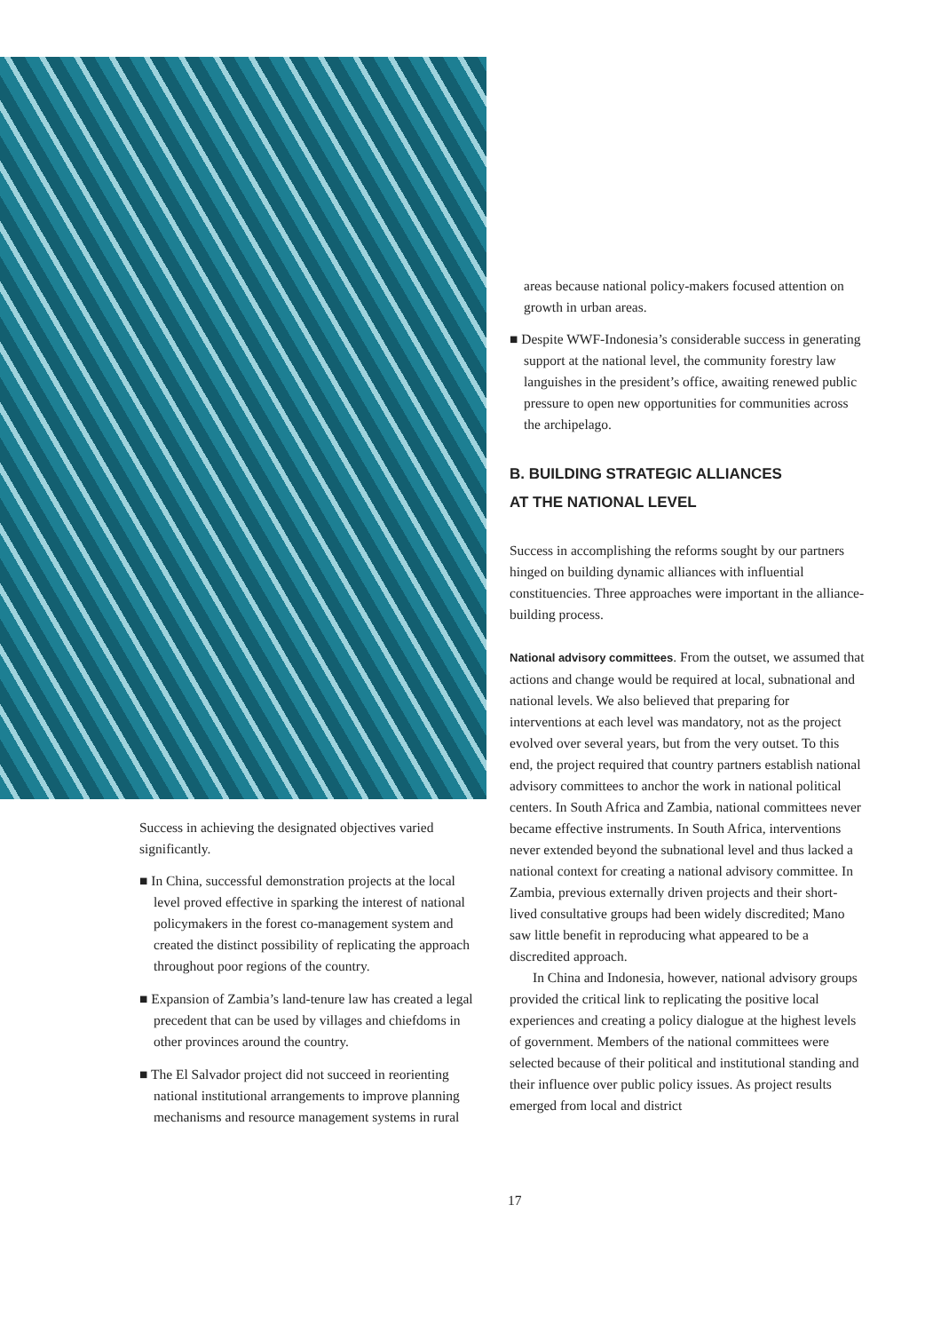Success in achieving the designated objectives varied significantly.
■ In China, successful demonstration projects at the local level proved effective in sparking the interest of national policymakers in the forest co-management system and created the distinct possibility of replicating the approach throughout poor regions of the country.
■ Expansion of Zambia’s land-tenure law has created a legal precedent that can be used by villages and chiefdoms in other provinces around the country.
■ The El Salvador project did not succeed in reorienting national institutional arrangements to improve planning mechanisms and resource management systems in rural
areas because national policy-makers focused attention on growth in urban areas.
■ Despite WWF-Indonesia’s considerable success in generating support at the national level, the community forestry law languishes in the president’s office, awaiting renewed public pressure to open new opportunities for communities across the archipelago.
B. BUILDING STRATEGIC ALLIANCES
AT THE NATIONAL LEVEL
Success in accomplishing the reforms sought by our partners hinged on building dynamic alliances with influential constituencies. Three approaches were important in the alliance-building process.
National advisory committees. From the outset, we assumed that actions and change would be required at local, subnational and national levels. We also believed that preparing for interventions at each level was mandatory, not as the project evolved over several years, but from the very outset. To this end, the project required that country partners establish national advisory committees to anchor the work in national political centers. In South Africa and Zambia, national committees never became effective instruments. In South Africa, interventions never extended beyond the subnational level and thus lacked a national context for creating a national advisory committee. In Zambia, previous externally driven projects and their short-lived consultative groups had been widely discredited; Mano saw little benefit in reproducing what appeared to be a discredited approach.
In China and Indonesia, however, national advisory groups provided the critical link to replicating the positive local experiences and creating a policy dialogue at the highest levels of government. Members of the national committees were selected because of their political and institutional standing and their influence over public policy issues. As project results emerged from local and district
17